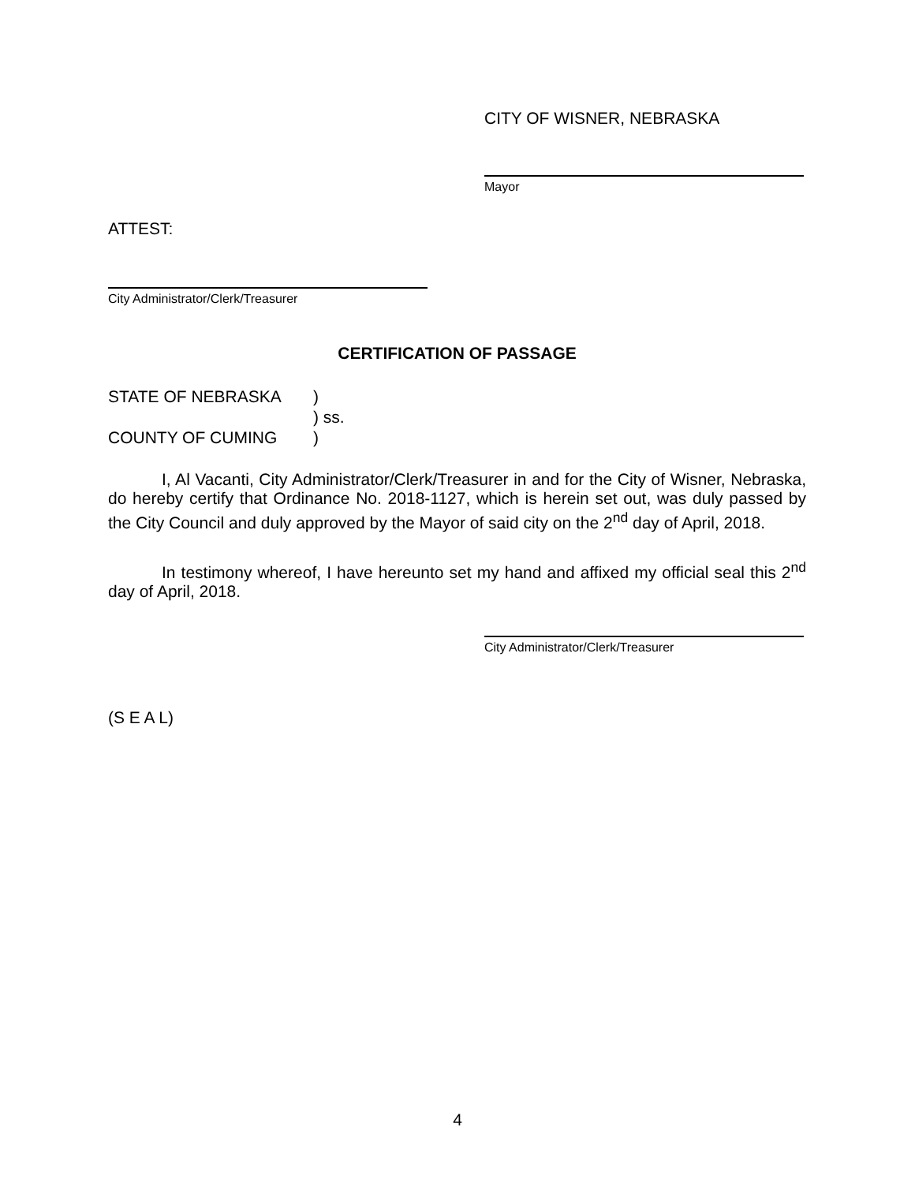CITY OF WISNER, NEBRASKA
Mayor
ATTEST:
City Administrator/Clerk/Treasurer
CERTIFICATION OF PASSAGE
STATE OF NEBRASKA)
) ss.
COUNTY OF CUMING)
I, Al Vacanti, City Administrator/Clerk/Treasurer in and for the City of Wisner, Nebraska, do hereby certify that Ordinance No. 2018-1127, which is herein set out, was duly passed by the City Council and duly approved by the Mayor of said city on the 2<sup>nd</sup> day of April, 2018.
In testimony whereof, I have hereunto set my hand and affixed my official seal this 2<sup>nd</sup> day of April, 2018.
City Administrator/Clerk/Treasurer
(S E A L)
4